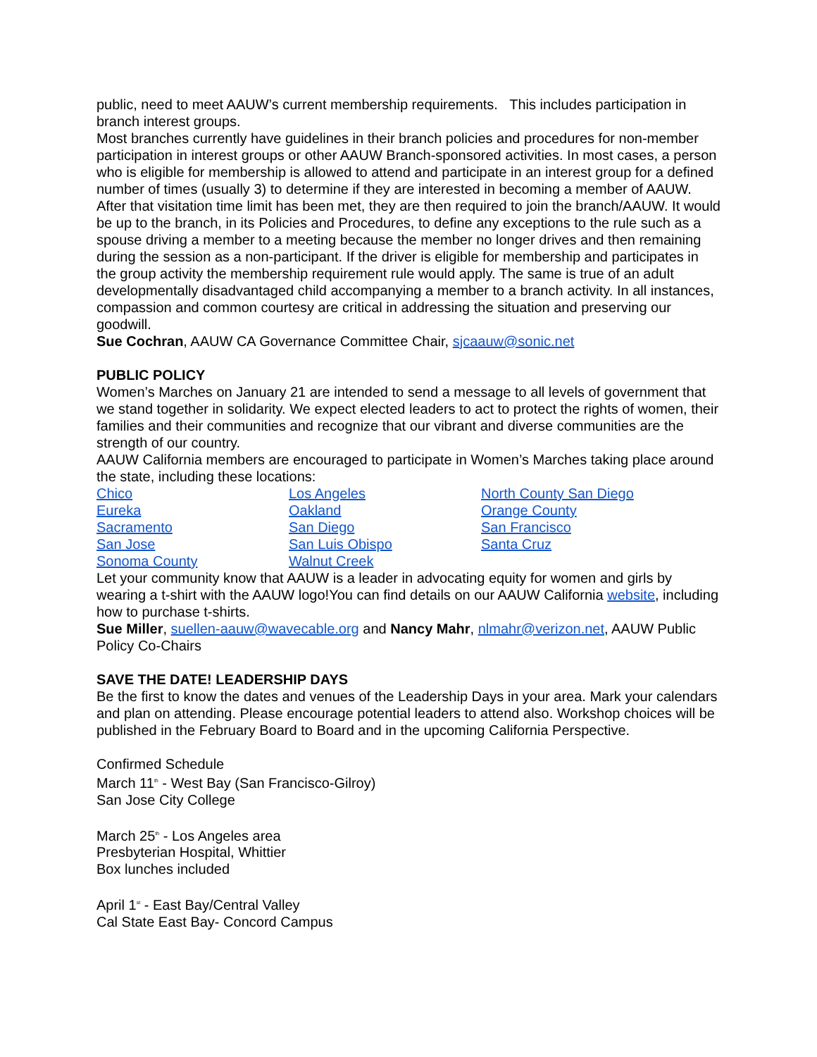public, need to meet AAUW’s current membership requirements. This includes participation in branch interest groups.
Most branches currently have guidelines in their branch policies and procedures for non-member participation in interest groups or other AAUW Branch-sponsored activities. In most cases, a person who is eligible for membership is allowed to attend and participate in an interest group for a defined number of times (usually 3) to determine if they are interested in becoming a member of AAUW. After that visitation time limit has been met, they are then required to join the branch/AAUW. It would be up to the branch, in its Policies and Procedures, to define any exceptions to the rule such as a spouse driving a member to a meeting because the member no longer drives and then remaining during the session as a non-participant. If the driver is eligible for membership and participates in the group activity the membership requirement rule would apply. The same is true of an adult developmentally disadvantaged child accompanying a member to a branch activity. In all instances, compassion and common courtesy are critical in addressing the situation and preserving our goodwill.
Sue Cochran, AAUW CA Governance Committee Chair, sjcaauw@sonic.net
PUBLIC POLICY
Women’s Marches on January 21 are intended to send a message to all levels of government that we stand together in solidarity. We expect elected leaders to act to protect the rights of women, their families and their communities and recognize that our vibrant and diverse communities are the strength of our country.
AAUW California members are encouraged to participate in Women’s Marches taking place around the state, including these locations:
Chico Los Angeles North County San Diego Eureka Oakland Orange County Sacramento San Diego San Francisco San Jose San Luis Obispo Santa Cruz Sonoma County Walnut Creek
Let your community know that AAUW is a leader in advocating equity for women and girls by wearing a t-shirt with the AAUW logo!You can find details on our AAUW California website, including how to purchase t-shirts.
Sue Miller, suellen-aauw@wavecable.org and Nancy Mahr, nlmahr@verizon.net, AAUW Public Policy Co-Chairs
SAVE THE DATE! LEADERSHIP DAYS
Be the first to know the dates and venues of the Leadership Days in your area. Mark your calendars and plan on attending. Please encourage potential leaders to attend also. Workshop choices will be published in the February Board to Board and in the upcoming California Perspective.
Confirmed Schedule
March 11<sup>th</sup> - West Bay (San Francisco-Gilroy)
San Jose City College
March 25<sup>th</sup> - Los Angeles area
Presbyterian Hospital, Whittier
Box lunches included
April 1<sup>st</sup> - East Bay/Central Valley
Cal State East Bay- Concord Campus